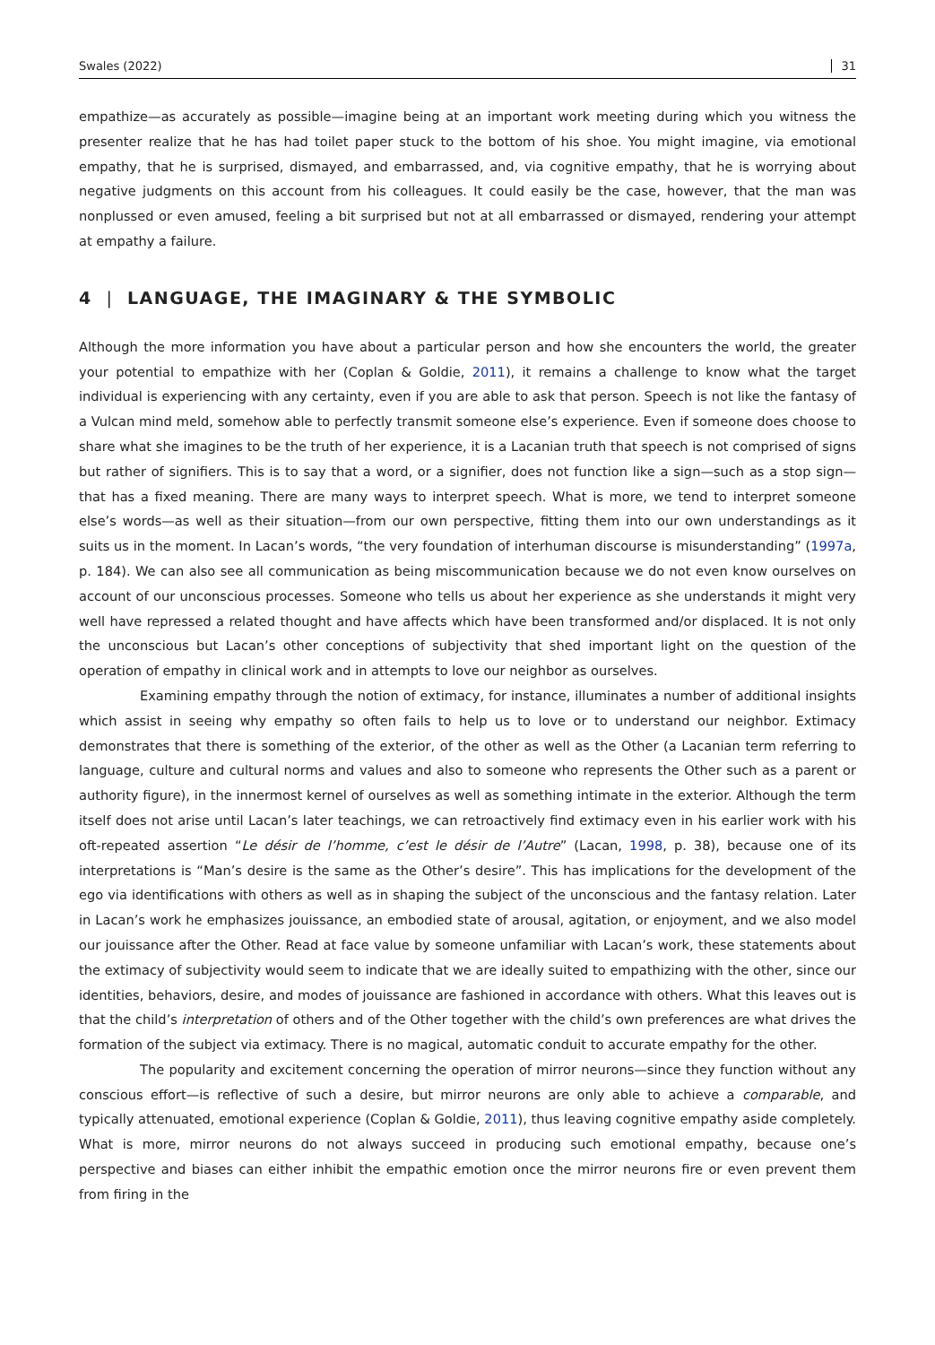Swales (2022) 31
empathize—as accurately as possible—imagine being at an important work meeting during which you witness the presenter realize that he has had toilet paper stuck to the bottom of his shoe. You might imagine, via emotional empathy, that he is surprised, dismayed, and embarrassed, and, via cognitive empathy, that he is worrying about negative judgments on this account from his colleagues. It could easily be the case, however, that the man was nonplussed or even amused, feeling a bit surprised but not at all embarrassed or dismayed, rendering your attempt at empathy a failure.
4 | LANGUAGE, THE IMAGINARY & THE SYMBOLIC
Although the more information you have about a particular person and how she encounters the world, the greater your potential to empathize with her (Coplan & Goldie, 2011), it remains a challenge to know what the target individual is experiencing with any certainty, even if you are able to ask that person. Speech is not like the fantasy of a Vulcan mind meld, somehow able to perfectly transmit someone else’s experience. Even if someone does choose to share what she imagines to be the truth of her experience, it is a Lacanian truth that speech is not comprised of signs but rather of signifiers. This is to say that a word, or a signifier, does not function like a sign—such as a stop sign—that has a fixed meaning. There are many ways to interpret speech. What is more, we tend to interpret someone else’s words—as well as their situation—from our own perspective, fitting them into our own understandings as it suits us in the moment. In Lacan’s words, “the very foundation of interhuman discourse is misunderstanding” (1997a, p. 184). We can also see all communication as being miscommunication because we do not even know ourselves on account of our unconscious processes. Someone who tells us about her experience as she understands it might very well have repressed a related thought and have affects which have been transformed and/or displaced. It is not only the unconscious but Lacan’s other conceptions of subjectivity that shed important light on the question of the operation of empathy in clinical work and in attempts to love our neighbor as ourselves.
Examining empathy through the notion of extimacy, for instance, illuminates a number of additional insights which assist in seeing why empathy so often fails to help us to love or to understand our neighbor. Extimacy demonstrates that there is something of the exterior, of the other as well as the Other (a Lacanian term referring to language, culture and cultural norms and values and also to someone who represents the Other such as a parent or authority figure), in the innermost kernel of ourselves as well as something intimate in the exterior. Although the term itself does not arise until Lacan’s later teachings, we can retroactively find extimacy even in his earlier work with his oft-repeated assertion “Le désir de l’homme, c’est le désir de l’Autre” (Lacan, 1998, p. 38), because one of its interpretations is “Man’s desire is the same as the Other’s desire”. This has implications for the development of the ego via identifications with others as well as in shaping the subject of the unconscious and the fantasy relation. Later in Lacan’s work he emphasizes jouissance, an embodied state of arousal, agitation, or enjoyment, and we also model our jouissance after the Other. Read at face value by someone unfamiliar with Lacan’s work, these statements about the extimacy of subjectivity would seem to indicate that we are ideally suited to empathizing with the other, since our identities, behaviors, desire, and modes of jouissance are fashioned in accordance with others. What this leaves out is that the child’s interpretation of others and of the Other together with the child’s own preferences are what drives the formation of the subject via extimacy. There is no magical, automatic conduit to accurate empathy for the other.
The popularity and excitement concerning the operation of mirror neurons—since they function without any conscious effort—is reflective of such a desire, but mirror neurons are only able to achieve a comparable, and typically attenuated, emotional experience (Coplan & Goldie, 2011), thus leaving cognitive empathy aside completely. What is more, mirror neurons do not always succeed in producing such emotional empathy, because one’s perspective and biases can either inhibit the empathic emotion once the mirror neurons fire or even prevent them from firing in the